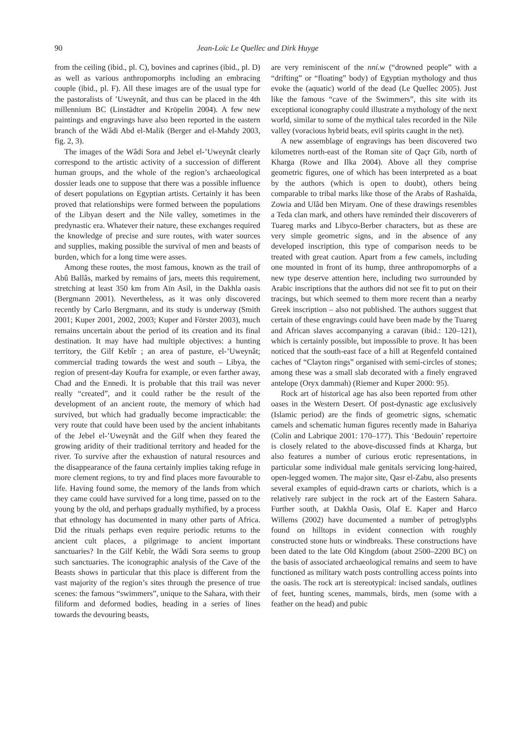90 Jean-Loïc Le Quellec and Dirk Huyge
from the ceiling (ibid., pl. C), bovines and caprines (ibid., pl. D) as well as various anthropomorphs including an embracing couple (ibid., pl. F). All these images are of the usual type for the pastoralists of ’Uweynât, and thus can be placed in the 4th millennium BC (Linstädter and Kröpelin 2004). A few new paintings and engravings have also been reported in the eastern branch of the Wâdi Abd el-Malik (Berger and el-Mahdy 2003, fig. 2, 3).
The images of the Wâdi Sora and Jebel el-’Uweynât clearly correspond to the artistic activity of a succession of different human groups, and the whole of the region’s archaeological dossier leads one to suppose that there was a possible influence of desert populations on Egyptian artists. Certainly it has been proved that relationships were formed between the populations of the Libyan desert and the Nile valley, sometimes in the predynastic era. Whatever their nature, these exchanges required the knowledge of precise and sure routes, with water sources and supplies, making possible the survival of men and beasts of burden, which for a long time were asses.
Among these routes, the most famous, known as the trail of Abû Ballâs, marked by remains of jars, meets this requirement, stretching at least 350 km from Aïn Asil, in the Dakhla oasis (Bergmann 2001). Nevertheless, as it was only discovered recently by Carlo Bergmann, and its study is underway (Smith 2001; Kuper 2001, 2002, 2003; Kuper and Förster 2003), much remains uncertain about the period of its creation and its final destination. It may have had multiple objectives: a hunting territory, the Gilf Kebîr ; an area of pasture, el-’Uweynât; commercial trading towards the west and south – Libya, the region of present-day Koufra for example, or even farther away, Chad and the Ennedi. It is probable that this trail was never really “created”, and it could rather be the result of the development of an ancient route, the memory of which had survived, but which had gradually become impracticable: the very route that could have been used by the ancient inhabitants of the Jebel el-’Uweynât and the Gilf when they feared the growing aridity of their traditional territory and headed for the river. To survive after the exhaustion of natural resources and the disappearance of the fauna certainly implies taking refuge in more clement regions, to try and find places more favourable to life. Having found some, the memory of the lands from which they came could have survived for a long time, passed on to the young by the old, and perhaps gradually mythified, by a process that ethnology has documented in many other parts of Africa. Did the rituals perhaps even require periodic returns to the ancient cult places, a pilgrimage to ancient important sanctuaries? In the Gilf Kebîr, the Wâdi Sora seems to group such sanctuaries. The iconographic analysis of the Cave of the Beasts shows in particular that this place is different from the vast majority of the region’s sites through the presence of true scenes: the famous “swimmers”, unique to the Sahara, with their filiform and deformed bodies, heading in a series of lines towards the devouring beasts,
are very reminiscent of the nní.w (“drowned people” with a “drifting” or “floating” body) of Egyptian mythology and thus evoke the (aquatic) world of the dead (Le Quellec 2005). Just like the famous “cave of the Swimmers”, this site with its exceptional iconography could illustrate a mythology of the next world, similar to some of the mythical tales recorded in the Nile valley (voracious hybrid beats, evil spirits caught in the net).
A new assemblage of engravings has been discovered two kilometres north-east of the Roman site of Qaçr Gib, north of Kharga (Rowe and Ilka 2004). Above all they comprise geometric figures, one of which has been interpreted as a boat by the authors (which is open to doubt), others being comparable to tribal marks like those of the Arabs of Rashaïda, Zowia and Ulâd ben Miryam. One of these drawings resembles a Teda clan mark, and others have reminded their discoverers of Tuareg marks and Libyco-Berber characters, but as these are very simple geometric signs, and in the absence of any developed inscription, this type of comparison needs to be treated with great caution. Apart from a few camels, including one mounted in front of its hump, three anthropomorphs of a new type deserve attention here, including two surrounded by Arabic inscriptions that the authors did not see fit to put on their tracings, but which seemed to them more recent than a nearby Greek inscription – also not published. The authors suggest that certain of these engravings could have been made by the Tuareg and African slaves accompanying a caravan (ibid.: 120–121), which is certainly possible, but impossible to prove. It has been noticed that the south-east face of a hill at Regenfeld contained caches of “Clayton rings” organised with semi-circles of stones; among these was a small slab decorated with a finely engraved antelope (Oryx dammah) (Riemer and Kuper 2000: 95).
Rock art of historical age has also been reported from other oases in the Western Desert. Of post-dynastic age exclusively (Islamic period) are the finds of geometric signs, schematic camels and schematic human figures recently made in Bahariya (Colin and Labrique 2001: 170–177). This ‘Bedouin’ repertoire is closely related to the above-discussed finds at Kharga, but also features a number of curious erotic representations, in particular some individual male genitals servicing long-haired, open-legged women. The major site, Qasr el-Zabu, also presents several examples of equid-drawn carts or chariots, which is a relatively rare subject in the rock art of the Eastern Sahara. Further south, at Dakhla Oasis, Olaf E. Kaper and Harco Willems (2002) have documented a number of petroglyphs found on hilltops in evident connection with roughly constructed stone huts or windbreaks. These constructions have been dated to the late Old Kingdom (about 2500–2200 BC) on the basis of associated archaeological remains and seem to have functioned as military watch posts controlling access points into the oasis. The rock art is stereotypical: incised sandals, outlines of feet, hunting scenes, mammals, birds, men (some with a feather on the head) and pubic